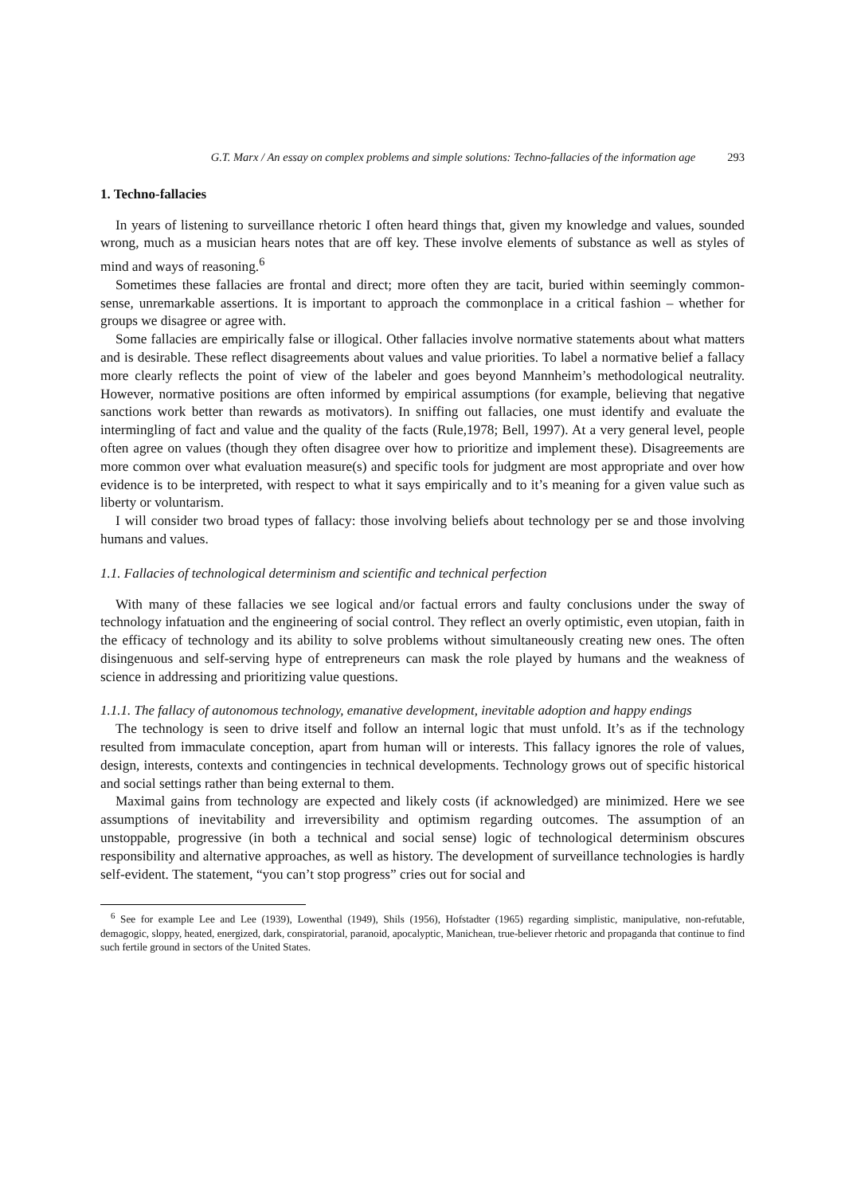G.T. Marx / An essay on complex problems and simple solutions: Techno-fallacies of the information age 293
1. Techno-fallacies
In years of listening to surveillance rhetoric I often heard things that, given my knowledge and values, sounded wrong, much as a musician hears notes that are off key. These involve elements of substance as well as styles of mind and ways of reasoning.<sup>6</sup>
Sometimes these fallacies are frontal and direct; more often they are tacit, buried within seemingly common-sense, unremarkable assertions. It is important to approach the commonplace in a critical fashion – whether for groups we disagree or agree with.
Some fallacies are empirically false or illogical. Other fallacies involve normative statements about what matters and is desirable. These reflect disagreements about values and value priorities. To label a normative belief a fallacy more clearly reflects the point of view of the labeler and goes beyond Mannheim’s methodological neutrality. However, normative positions are often informed by empirical assumptions (for example, believing that negative sanctions work better than rewards as motivators). In sniffing out fallacies, one must identify and evaluate the intermingling of fact and value and the quality of the facts (Rule,1978; Bell, 1997). At a very general level, people often agree on values (though they often disagree over how to prioritize and implement these). Disagreements are more common over what evaluation measure(s) and specific tools for judgment are most appropriate and over how evidence is to be interpreted, with respect to what it says empirically and to it’s meaning for a given value such as liberty or voluntarism.
I will consider two broad types of fallacy: those involving beliefs about technology per se and those involving humans and values.
1.1. Fallacies of technological determinism and scientific and technical perfection
With many of these fallacies we see logical and/or factual errors and faulty conclusions under the sway of technology infatuation and the engineering of social control. They reflect an overly optimistic, even utopian, faith in the efficacy of technology and its ability to solve problems without simultaneously creating new ones. The often disingenuous and self-serving hype of entrepreneurs can mask the role played by humans and the weakness of science in addressing and prioritizing value questions.
1.1.1. The fallacy of autonomous technology, emanative development, inevitable adoption and happy endings
The technology is seen to drive itself and follow an internal logic that must unfold. It’s as if the technology resulted from immaculate conception, apart from human will or interests. This fallacy ignores the role of values, design, interests, contexts and contingencies in technical developments. Technology grows out of specific historical and social settings rather than being external to them.
Maximal gains from technology are expected and likely costs (if acknowledged) are minimized. Here we see assumptions of inevitability and irreversibility and optimism regarding outcomes. The assumption of an unstoppable, progressive (in both a technical and social sense) logic of technological determinism obscures responsibility and alternative approaches, as well as history. The development of surveillance technologies is hardly self-evident. The statement, “you can’t stop progress” cries out for social and
<sup>6</sup> See for example Lee and Lee (1939), Lowenthal (1949), Shils (1956), Hofstadter (1965) regarding simplistic, manipulative, non-refutable, demagogic, sloppy, heated, energized, dark, conspiratorial, paranoid, apocalyptic, Manichean, true-believer rhetoric and propaganda that continue to find such fertile ground in sectors of the United States.